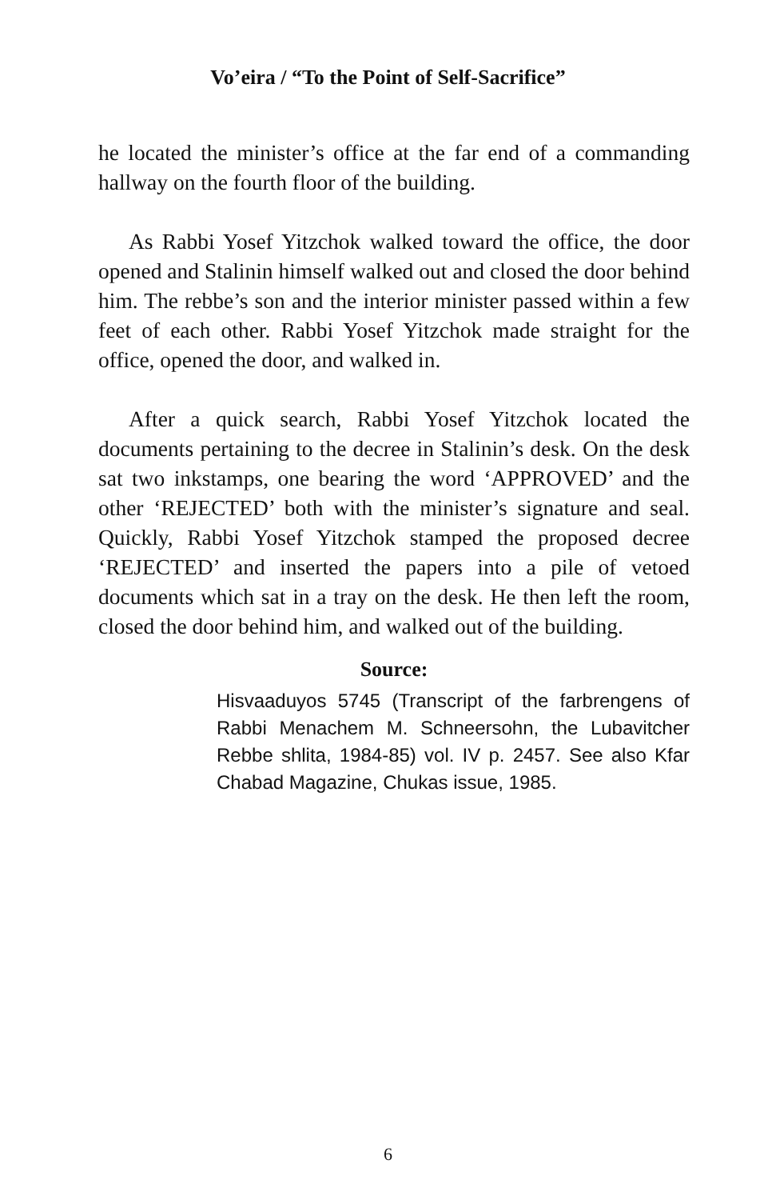Vo’eira / “To the Point of Self-Sacrifice”
he located the minister’s office at the far end of a commanding hallway on the fourth floor of the building.
As Rabbi Yosef Yitzchok walked toward the office, the door opened and Stalinin himself walked out and closed the door behind him. The rebbe’s son and the interior minister passed within a few feet of each other. Rabbi Yosef Yitzchok made straight for the office, opened the door, and walked in.
After a quick search, Rabbi Yosef Yitzchok located the documents pertaining to the decree in Stalinin’s desk. On the desk sat two inkstamps, one bearing the word ‘APPROVED’ and the other ‘REJECTED’ both with the minister’s signature and seal. Quickly, Rabbi Yosef Yitzchok stamped the proposed decree ‘REJECTED’ and inserted the papers into a pile of vetoed documents which sat in a tray on the desk. He then left the room, closed the door behind him, and walked out of the building.
Source:
Hisvaaduyos 5745 (Transcript of the farbrengens of Rabbi Menachem M. Schneersohn, the Lubavitcher Rebbe shlita, 1984-85) vol. IV p. 2457. See also Kfar Chabad Magazine, Chukas issue, 1985.
6